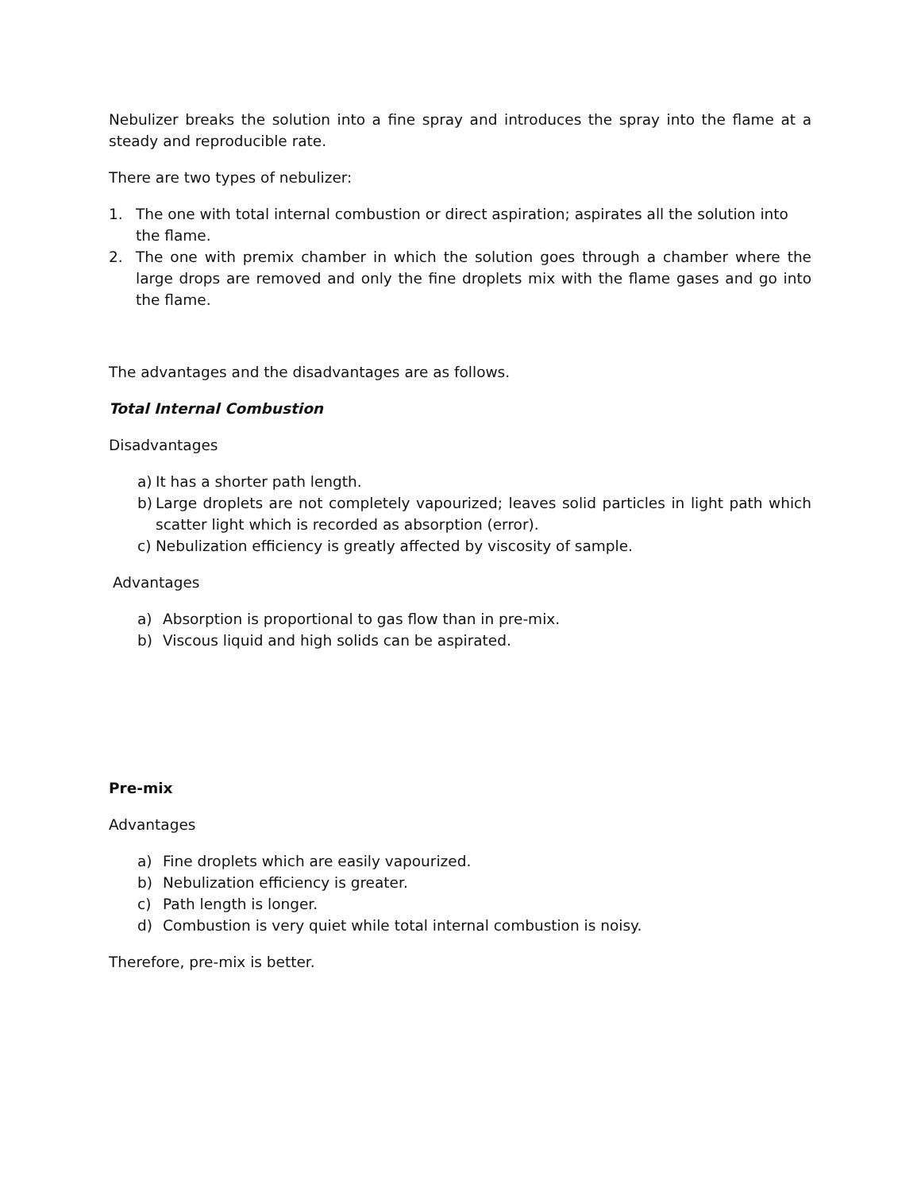Nebulizer breaks the solution into a fine spray and introduces the spray into the flame at a steady and reproducible rate.
There are two types of nebulizer:
1. The one with total internal combustion or direct aspiration; aspirates all the solution into the flame.
2. The one with premix chamber in which the solution goes through a chamber where the large drops are removed and only the fine droplets mix with the flame gases and go into the flame.
The advantages and the disadvantages are as follows.
Total Internal Combustion
Disadvantages
a) It has a shorter path length.
b) Large droplets are not completely vapourized; leaves solid particles in light path which scatter light which is recorded as absorption (error).
c) Nebulization efficiency is greatly affected by viscosity of sample.
Advantages
a) Absorption is proportional to gas flow than in pre-mix.
b) Viscous liquid and high solids can be aspirated.
Pre-mix
Advantages
a) Fine droplets which are easily vapourized.
b) Nebulization efficiency is greater.
c) Path length is longer.
d) Combustion is very quiet while total internal combustion is noisy.
Therefore, pre-mix is better.